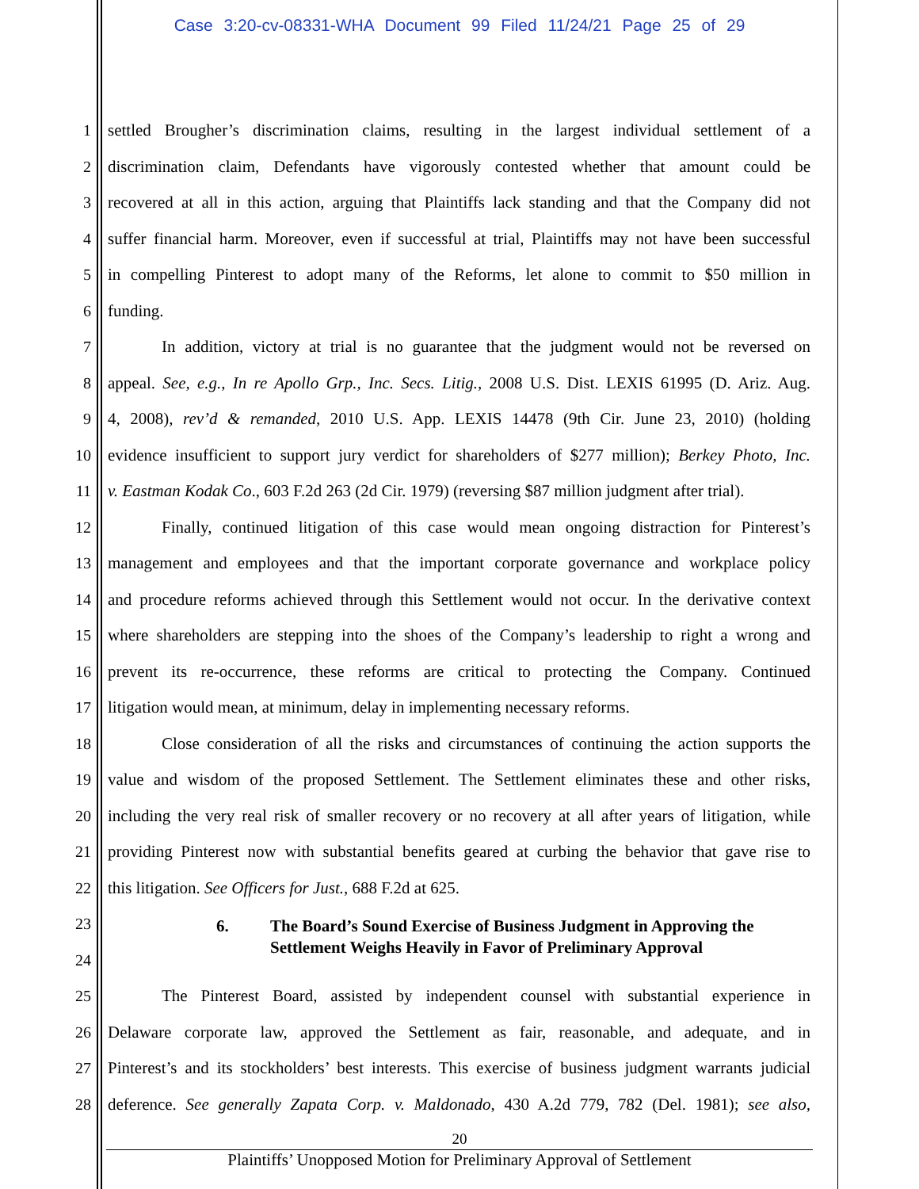Case 3:20-cv-08331-WHA Document 99 Filed 11/24/21 Page 25 of 29
1 settled Brougher’s discrimination claims, resulting in the largest individual settlement of a
2 discrimination claim, Defendants have vigorously contested whether that amount could be
3 recovered at all in this action, arguing that Plaintiffs lack standing and that the Company did not
4 suffer financial harm. Moreover, even if successful at trial, Plaintiffs may not have been successful
5 in compelling Pinterest to adopt many of the Reforms, let alone to commit to $50 million in
6 funding.
7 In addition, victory at trial is no guarantee that the judgment would not be reversed on
8 appeal. See, e.g., In re Apollo Grp., Inc. Secs. Litig., 2008 U.S. Dist. LEXIS 61995 (D. Ariz. Aug.
9 4, 2008), rev’d & remanded, 2010 U.S. App. LEXIS 14478 (9th Cir. June 23, 2010) (holding
10 evidence insufficient to support jury verdict for shareholders of $277 million); Berkey Photo, Inc.
11 v. Eastman Kodak Co., 603 F.2d 263 (2d Cir. 1979) (reversing $87 million judgment after trial).
12 Finally, continued litigation of this case would mean ongoing distraction for Pinterest’s
13 management and employees and that the important corporate governance and workplace policy
14 and procedure reforms achieved through this Settlement would not occur. In the derivative context
15 where shareholders are stepping into the shoes of the Company’s leadership to right a wrong and
16 prevent its re-occurrence, these reforms are critical to protecting the Company. Continued
17 litigation would mean, at minimum, delay in implementing necessary reforms.
18 Close consideration of all the risks and circumstances of continuing the action supports the
19 value and wisdom of the proposed Settlement. The Settlement eliminates these and other risks,
20 including the very real risk of smaller recovery or no recovery at all after years of litigation, while
21 providing Pinterest now with substantial benefits geared at curbing the behavior that gave rise to
22 this litigation. See Officers for Just., 688 F.2d at 625.
23
24
6. The Board’s Sound Exercise of Business Judgment in Approving the Settlement Weighs Heavily in Favor of Preliminary Approval
25 The Pinterest Board, assisted by independent counsel with substantial experience in
26 Delaware corporate law, approved the Settlement as fair, reasonable, and adequate, and in
27 Pinterest’s and its stockholders’ best interests. This exercise of business judgment warrants judicial
28 deference. See generally Zapata Corp. v. Maldonado, 430 A.2d 779, 782 (Del. 1981); see also,
20
Plaintiffs’ Unopposed Motion for Preliminary Approval of Settlement